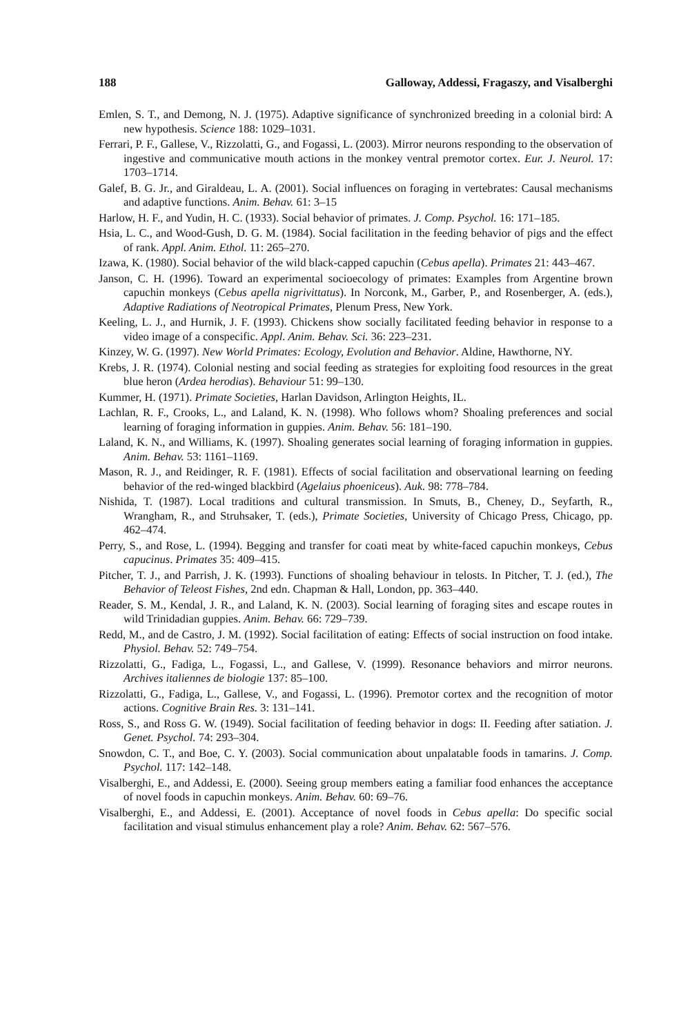188 Galloway, Addessi, Fragaszy, and Visalberghi
Emlen, S. T., and Demong, N. J. (1975). Adaptive significance of synchronized breeding in a colonial bird: A new hypothesis. Science 188: 1029–1031.
Ferrari, P. F., Gallese, V., Rizzolatti, G., and Fogassi, L. (2003). Mirror neurons responding to the observation of ingestive and communicative mouth actions in the monkey ventral premotor cortex. Eur. J. Neurol. 17: 1703–1714.
Galef, B. G. Jr., and Giraldeau, L. A. (2001). Social influences on foraging in vertebrates: Causal mechanisms and adaptive functions. Anim. Behav. 61: 3–15
Harlow, H. F., and Yudin, H. C. (1933). Social behavior of primates. J. Comp. Psychol. 16: 171–185.
Hsia, L. C., and Wood-Gush, D. G. M. (1984). Social facilitation in the feeding behavior of pigs and the effect of rank. Appl. Anim. Ethol. 11: 265–270.
Izawa, K. (1980). Social behavior of the wild black-capped capuchin (Cebus apella). Primates 21: 443–467.
Janson, C. H. (1996). Toward an experimental socioecology of primates: Examples from Argentine brown capuchin monkeys (Cebus apella nigrivittatus). In Norconk, M., Garber, P., and Rosenberger, A. (eds.), Adaptive Radiations of Neotropical Primates, Plenum Press, New York.
Keeling, L. J., and Hurnik, J. F. (1993). Chickens show socially facilitated feeding behavior in response to a video image of a conspecific. Appl. Anim. Behav. Sci. 36: 223–231.
Kinzey, W. G. (1997). New World Primates: Ecology, Evolution and Behavior. Aldine, Hawthorne, NY.
Krebs, J. R. (1974). Colonial nesting and social feeding as strategies for exploiting food resources in the great blue heron (Ardea herodias). Behaviour 51: 99–130.
Kummer, H. (1971). Primate Societies, Harlan Davidson, Arlington Heights, IL.
Lachlan, R. F., Crooks, L., and Laland, K. N. (1998). Who follows whom? Shoaling preferences and social learning of foraging information in guppies. Anim. Behav. 56: 181–190.
Laland, K. N., and Williams, K. (1997). Shoaling generates social learning of foraging information in guppies. Anim. Behav. 53: 1161–1169.
Mason, R. J., and Reidinger, R. F. (1981). Effects of social facilitation and observational learning on feeding behavior of the red-winged blackbird (Agelaius phoeniceus). Auk. 98: 778–784.
Nishida, T. (1987). Local traditions and cultural transmission. In Smuts, B., Cheney, D., Seyfarth, R., Wrangham, R., and Struhsaker, T. (eds.), Primate Societies, University of Chicago Press, Chicago, pp. 462–474.
Perry, S., and Rose, L. (1994). Begging and transfer for coati meat by white-faced capuchin monkeys, Cebus capucinus. Primates 35: 409–415.
Pitcher, T. J., and Parrish, J. K. (1993). Functions of shoaling behaviour in telosts. In Pitcher, T. J. (ed.), The Behavior of Teleost Fishes, 2nd edn. Chapman & Hall, London, pp. 363–440.
Reader, S. M., Kendal, J. R., and Laland, K. N. (2003). Social learning of foraging sites and escape routes in wild Trinidadian guppies. Anim. Behav. 66: 729–739.
Redd, M., and de Castro, J. M. (1992). Social facilitation of eating: Effects of social instruction on food intake. Physiol. Behav. 52: 749–754.
Rizzolatti, G., Fadiga, L., Fogassi, L., and Gallese, V. (1999). Resonance behaviors and mirror neurons. Archives italiennes de biologie 137: 85–100.
Rizzolatti, G., Fadiga, L., Gallese, V., and Fogassi, L. (1996). Premotor cortex and the recognition of motor actions. Cognitive Brain Res. 3: 131–141.
Ross, S., and Ross G. W. (1949). Social facilitation of feeding behavior in dogs: II. Feeding after satiation. J. Genet. Psychol. 74: 293–304.
Snowdon, C. T., and Boe, C. Y. (2003). Social communication about unpalatable foods in tamarins. J. Comp. Psychol. 117: 142–148.
Visalberghi, E., and Addessi, E. (2000). Seeing group members eating a familiar food enhances the acceptance of novel foods in capuchin monkeys. Anim. Behav. 60: 69–76.
Visalberghi, E., and Addessi, E. (2001). Acceptance of novel foods in Cebus apella: Do specific social facilitation and visual stimulus enhancement play a role? Anim. Behav. 62: 567–576.